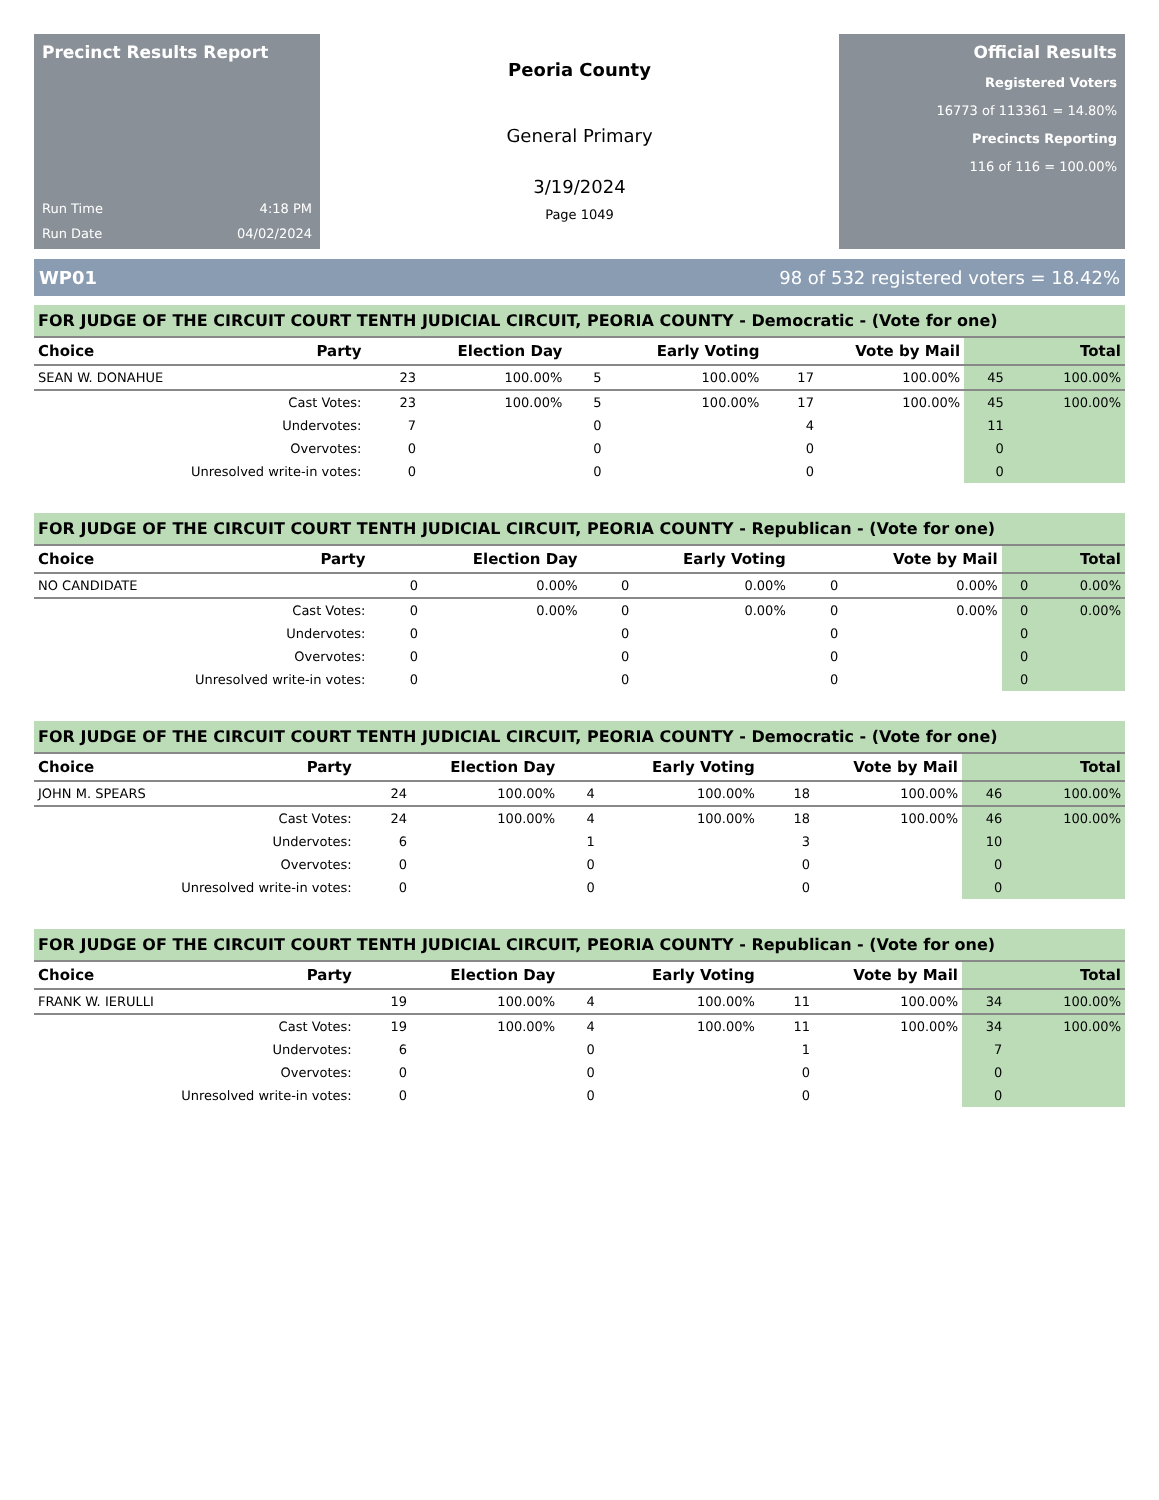Precinct Results Report
Run Time 4:18 PM
Run Date 04/02/2024
Peoria County
General Primary
3/19/2024
Page 1049
Official Results
Registered Voters
16773 of 113361 = 14.80%
Precincts Reporting
116 of 116 = 100.00%
WP01 98 of 532 registered voters = 18.42%
FOR JUDGE OF THE CIRCUIT COURT TENTH JUDICIAL CIRCUIT, PEORIA COUNTY - Democratic - (Vote for one)
| Choice | Party | Election Day | | Early Voting | | Vote by Mail | | Total | |
| --- | --- | --- | --- | --- | --- | --- | --- | --- | --- |
| SEAN W. DONAHUE | | 23 | 100.00% | 5 | 100.00% | 17 | 100.00% | 45 | 100.00% |
| Cast Votes: | | 23 | 100.00% | 5 | 100.00% | 17 | 100.00% | 45 | 100.00% |
| Undervotes: | | 7 | | 0 | | 4 | | 11 | |
| Overvotes: | | 0 | | 0 | | 0 | | 0 | |
| Unresolved write-in votes: | | 0 | | 0 | | 0 | | 0 | |
FOR JUDGE OF THE CIRCUIT COURT TENTH JUDICIAL CIRCUIT, PEORIA COUNTY - Republican - (Vote for one)
| Choice | Party | Election Day | | Early Voting | | Vote by Mail | | Total | |
| --- | --- | --- | --- | --- | --- | --- | --- | --- | --- |
| NO CANDIDATE | | 0 | 0.00% | 0 | 0.00% | 0 | 0.00% | 0 | 0.00% |
| Cast Votes: | | 0 | 0.00% | 0 | 0.00% | 0 | 0.00% | 0 | 0.00% |
| Undervotes: | | 0 | | 0 | | 0 | | 0 | |
| Overvotes: | | 0 | | 0 | | 0 | | 0 | |
| Unresolved write-in votes: | | 0 | | 0 | | 0 | | 0 | |
FOR JUDGE OF THE CIRCUIT COURT TENTH JUDICIAL CIRCUIT, PEORIA COUNTY - Democratic - (Vote for one)
| Choice | Party | Election Day | | Early Voting | | Vote by Mail | | Total | |
| --- | --- | --- | --- | --- | --- | --- | --- | --- | --- |
| JOHN M. SPEARS | | 24 | 100.00% | 4 | 100.00% | 18 | 100.00% | 46 | 100.00% |
| Cast Votes: | | 24 | 100.00% | 4 | 100.00% | 18 | 100.00% | 46 | 100.00% |
| Undervotes: | | 6 | | 1 | | 3 | | 10 | |
| Overvotes: | | 0 | | 0 | | 0 | | 0 | |
| Unresolved write-in votes: | | 0 | | 0 | | 0 | | 0 | |
FOR JUDGE OF THE CIRCUIT COURT TENTH JUDICIAL CIRCUIT, PEORIA COUNTY - Republican - (Vote for one)
| Choice | Party | Election Day | | Early Voting | | Vote by Mail | | Total | |
| --- | --- | --- | --- | --- | --- | --- | --- | --- | --- |
| FRANK W. IERULLI | | 19 | 100.00% | 4 | 100.00% | 11 | 100.00% | 34 | 100.00% |
| Cast Votes: | | 19 | 100.00% | 4 | 100.00% | 11 | 100.00% | 34 | 100.00% |
| Undervotes: | | 6 | | 0 | | 1 | | 7 | |
| Overvotes: | | 0 | | 0 | | 0 | | 0 | |
| Unresolved write-in votes: | | 0 | | 0 | | 0 | | 0 | |